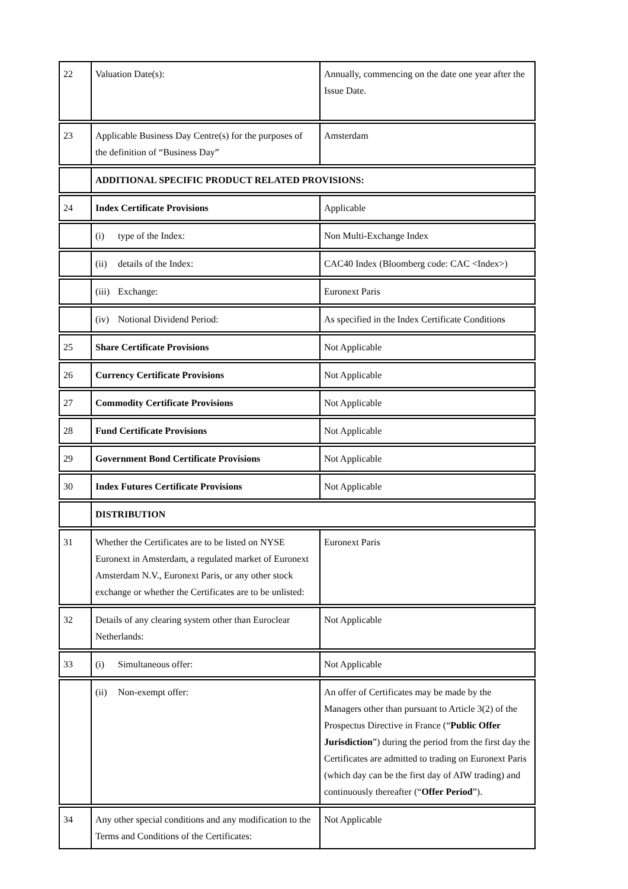| 22 | Valuation Date(s): | Annually, commencing on the date one year after the Issue Date. |
| 23 | Applicable Business Day Centre(s) for the purposes of the definition of “Business Day” | Amsterdam |
| | ADDITIONAL SPECIFIC PRODUCT RELATED PROVISIONS: | |
| 24 | Index Certificate Provisions | Applicable |
| | (i) type of the Index: | Non Multi-Exchange Index |
| | (ii) details of the Index: | CAC40 Index (Bloomberg code: CAC <Index>) |
| | (iii) Exchange: | Euronext Paris |
| | (iv) Notional Dividend Period: | As specified in the Index Certificate Conditions |
| 25 | Share Certificate Provisions | Not Applicable |
| 26 | Currency Certificate Provisions | Not Applicable |
| 27 | Commodity Certificate Provisions | Not Applicable |
| 28 | Fund Certificate Provisions | Not Applicable |
| 29 | Government Bond Certificate Provisions | Not Applicable |
| 30 | Index Futures Certificate Provisions | Not Applicable |
| | DISTRIBUTION | |
| 31 | Whether the Certificates are to be listed on NYSE Euronext in Amsterdam, a regulated market of Euronext Amsterdam N.V., Euronext Paris, or any other stock exchange or whether the Certificates are to be unlisted: | Euronext Paris |
| 32 | Details of any clearing system other than Euroclear Netherlands: | Not Applicable |
| 33 | (i) Simultaneous offer: | Not Applicable |
| | (ii) Non-exempt offer: | An offer of Certificates may be made by the Managers other than pursuant to Article 3(2) of the Prospectus Directive in France (“ Public Offer Jurisdiction ”) during the period from the first day the Certificates are admitted to trading on Euronext Paris (which day can be the first day of AIW trading) and continuously thereafter (“ Offer Period ”). |
| 34 | Any other special conditions and any modification to the Terms and Conditions of the Certificates: | Not Applicable |